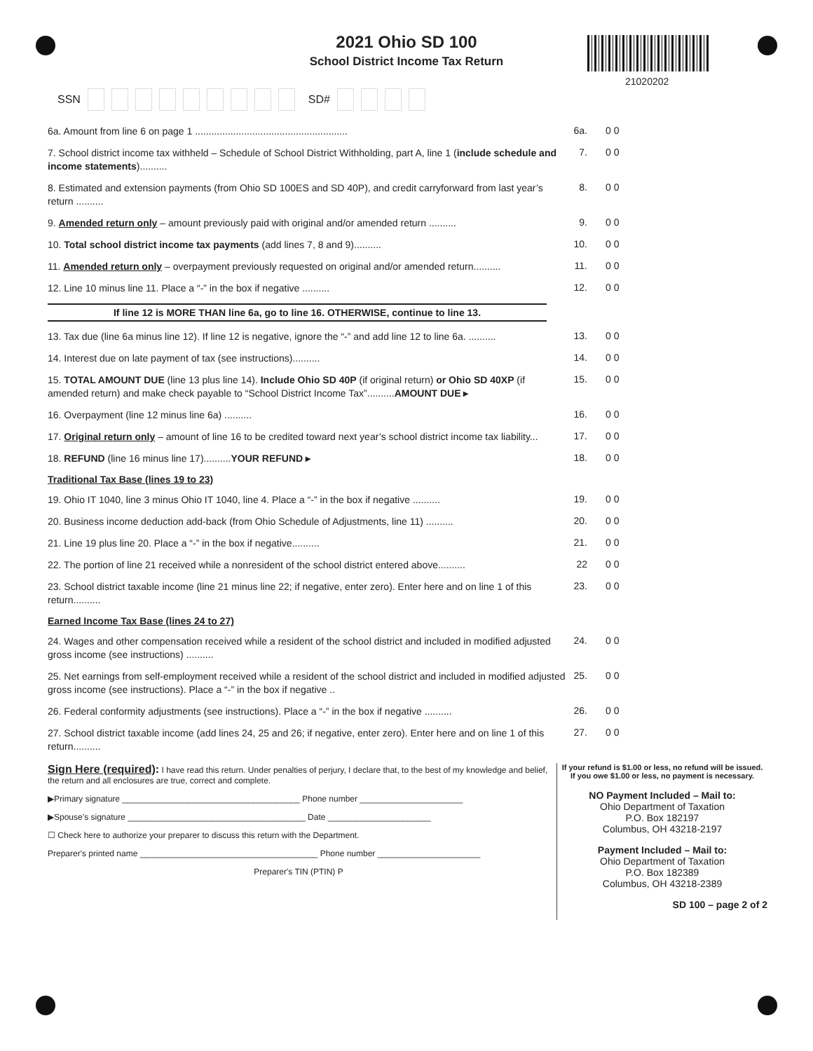2021 Ohio SD 100
School District Income Tax Return
21020202
SSN SD#
6a. Amount from line 6 on page 1 ........................................................
6a. 0 0
7. School district income tax withheld – Schedule of School District Withholding, part A, line 1 (include schedule and income statements)..........
7. 0 0
8. Estimated and extension payments (from Ohio SD 100ES and SD 40P), and credit carryforward from last year’s return ..........
8. 0 0
9. Amended return only – amount previously paid with original and/or amended return ..........
9. 0 0
10. Total school district income tax payments (add lines 7, 8 and 9)..........
10. 0 0
11. Amended return only – overpayment previously requested on original and/or amended return..........
11. 0 0
12. Line 10 minus line 11. Place a “-” in the box if negative ..........
12. 0 0
If line 12 is MORE THAN line 6a, go to line 16. OTHERWISE, continue to line 13.
13. Tax due (line 6a minus line 12). If line 12 is negative, ignore the “-” and add line 12 to line 6a. ..........
13. 0 0
14. Interest due on late payment of tax (see instructions)..........
14. 0 0
15. TOTAL AMOUNT DUE (line 13 plus line 14). Include Ohio SD 40P (if original return) or Ohio SD 40XP (if amended return) and make check payable to “School District Income Tax”..........AMOUNT DUE ▸
15. 0 0
16. Overpayment (line 12 minus line 6a) ..........
16. 0 0
17. Original return only – amount of line 16 to be credited toward next year’s school district income tax liability...
17. 0 0
18. REFUND (line 16 minus line 17)..........YOUR REFUND ▸
18. 0 0
Traditional Tax Base (lines 19 to 23)
19. Ohio IT 1040, line 3 minus Ohio IT 1040, line 4. Place a “-” in the box if negative ..........
19. 0 0
20. Business income deduction add-back (from Ohio Schedule of Adjustments, line 11) ..........
20. 0 0
21. Line 19 plus line 20. Place a “-” in the box if negative..........
21. 0 0
22. The portion of line 21 received while a nonresident of the school district entered above..........
22 0 0
23. School district taxable income (line 21 minus line 22; if negative, enter zero). Enter here and on line 1 of this return..........
23. 0 0
Earned Income Tax Base (lines 24 to 27)
24. Wages and other compensation received while a resident of the school district and included in modified adjusted gross income (see instructions) ..........
24. 0 0
25. Net earnings from self-employment received while a resident of the school district and included in modified adjusted gross income (see instructions). Place a “-” in the box if negative ..
25. 0 0
26. Federal conformity adjustments (see instructions). Place a “-” in the box if negative ..........
26. 0 0
27. School district taxable income (add lines 24, 25 and 26; if negative, enter zero). Enter here and on line 1 of this return..........
27. 0 0
Sign Here (required): I have read this return. Under penalties of perjury, I declare that, to the best of my knowledge and belief, the return and all enclosures are true, correct and complete.
▶Primary signature ______________________________________ Phone number ______________________
▶Spouse’s signature ______________________________________ Date ______________________
☐ Check here to authorize your preparer to discuss this return with the Department.
Preparer's printed name ______________________________________ Phone number ______________________
Preparer's TIN (PTIN) P
If your refund is $1.00 or less, no refund will be issued.
If you owe $1.00 or less, no payment is necessary.
NO Payment Included – Mail to:
Ohio Department of Taxation
P.O. Box 182197
Columbus, OH 43218-2197
Payment Included – Mail to:
Ohio Department of Taxation
P.O. Box 182389
Columbus, OH 43218-2389
SD 100 – page 2 of 2